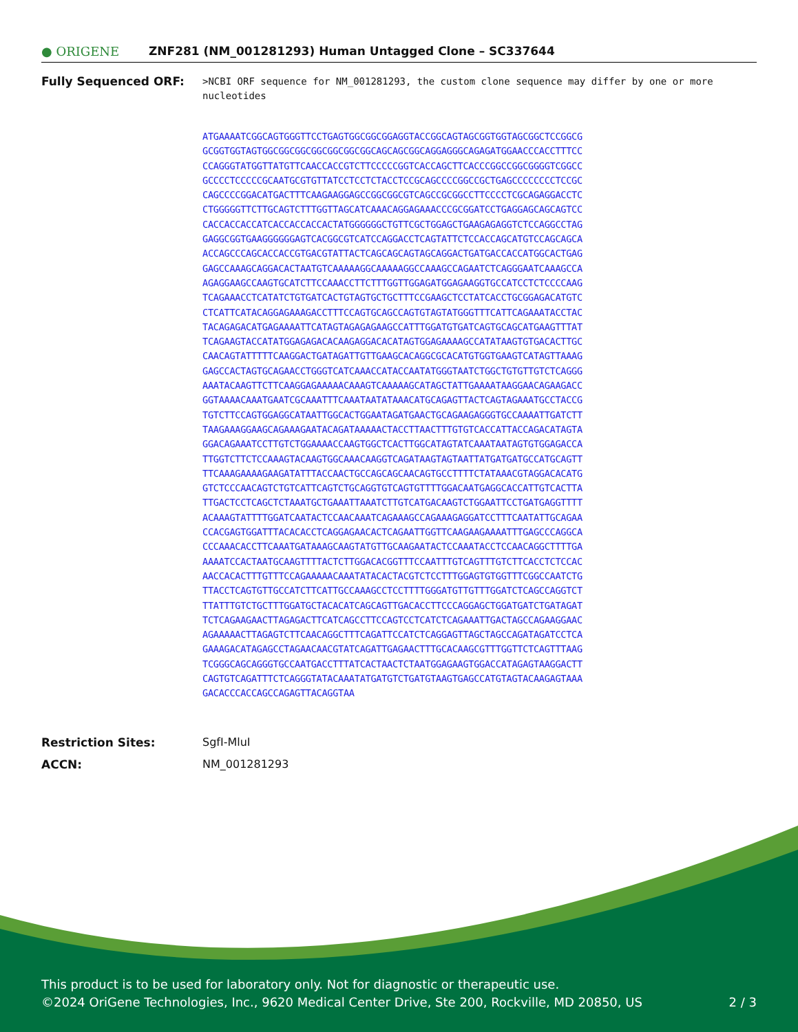● ORIGENE
ZNF281 (NM_001281293) Human Untagged Clone – SC337644
Fully Sequenced ORF:
>NCBI ORF sequence for NM_001281293, the custom clone sequence may differ by one or more nucleotides
ATGAAAATCGGCAGTGGGTTCCTGAGTGGCGGCGGAGGTACCGGCAGTAGCGGTGGTAGCGGCTCCGGCG
GCGGTGGTAGTGGCGGCGGCGGCGGCGGCGGCAGCAGCGGCAGGAGGGCAGAGATGGAACCCACCTTTCC
CCAGGGTATGGTTATGTTCAACCACCGTCTTCCCCCGGTCACCAGCTTCACCCGGCCGGCGGGGTCGGCC
GCCCCTCCCCCGCAATGCGTGTTATCCTCCTCTACCTCCGCAGCCCCGGCCGCTGAGCCCCCCCCTCCGC
CAGCCCCGGACATGACTTTCAAGAAGGAGCCGGCGGCGTCAGCCGCGGCCTTCCCCTCGCAGAGGACCTC
CTGGGGGTTCTTGCAGTCTTTGGTTAGCATCAAACAGGAGAAACCCGCGGATCCTGAGGAGCAGCAGTCC
CACCACCACCATCACCACCACCACTATGGGGGGCTGTTCGCTGGAGCTGAAGAGAGGTCTCCAGGCCTAG
GAGGCGGTGAAGGGGGGAGTCACGGCGTCATCCAGGACCTCAGTATTCTCCACCAGCATGTCCAGCAGCA
ACCAGCCCAGCACCACCGTGACGTATTACTCAGCAGCAGTAGCAGGACTGATGACCACCATGGCACTGAG
GAGCCAAAGCAGGACACTAATGTCAAAAAGGCAAAAAGGCCAAAGCCAGAATCTCAGGGAATCAAAGCCA
AGAGGAAGCCAAGTGCATCTTCCAAACCTTCTTTGGTTGGAGATGGAGAAGGTGCCATCCTCTCCCCAAG
TCAGAAACCTCATATCTGTGATCACTGTAGTGCTGCTTTCCGAAGCTCCTATCACCTGCGGAGACATGTC
CTCATTCATACAGGAGAAAGACCTTTCCAGTGCAGCCAGTGTAGTATGGGTTTCATTCAGAAATACCTAC
TACAGAGACATGAGAAAATTCATAGTAGAGAGAAGCCATTTGGATGTGATCAGTGCAGCATGAAGTTTAT
TCAGAAGTACCATATGGAGAGACACAAGAGGACACATAGTGGAGAAAAGCCATATAAGTGTGACACTTGC
CAACAGTATTTTTCAAGGACTGATAGATTGTTGAAGCACAGGCGCACATGTGGTGAAGTCATAGTTAAAG
GAGCCACTAGTGCAGAACCTGGGTCATCAAACCATACCAATATGGGTAATCTGGCTGTGTTGTCTCAGGG
AAATACAAGTTCTTCAAGGAGAAAAACAAAGTCAAAAAGCATAGCTATTGAAAATAAGGAACAGAAGACC
GGTAAAACAAATGAATCGCAAATTTCAAATAATATAAACATGCAGAGTTACTCAGTAGAAATGCCTACCG
TGTCTTCCAGTGGAGGCATAATTGGCACTGGAATAGATGAACTGCAGAAGAGGGTGCCAAAATTGATCTT
TAAGAAAGGAAGCAGAAAGAATACAGATAAAAACTACCTTAACTTTGTGTCACCATTACCAGACATAGTA
GGACAGAAATCCTTGTCTGGAAAACCAAGTGGCTCACTTGGCATAGTATCAAATAATAGTGTGGAGACCA
TTGGTCTTCTCCAAAGTACAAGTGGCAAACAAGGTCAGATAAGTAGTAATTATGATGATGCCATGCAGTT
TTCAAAGAAAAGAAGATATTTACCAACTGCCAGCAGCAACAGTGCCTTTTCTATAAACGTAGGACACATG
GTCTCCCAACAGTCTGTCATTCAGTCTGCAGGTGTCAGTGTTTTGGACAATGAGGCACCATTGTCACTTA
TTGACTCCTCAGCTCTAAATGCTGAAATTAAATCTTGTCATGACAAGTCTGGAATTCCTGATGAGGTTTT
ACAAAGTATTTTGGATCAATACTCCAACAAATCAGAAAGCCAGAAAGAGGATCCTTTCAATATTGCAGAA
CCACGAGTGGATTTACACACCTCAGGAGAACACTCAGAATTGGTTCAAGAAGAAAATTTGAGCCCAGGCA
CCCAAACACCTTCAAATGATAAAGCAAGTATGTTGCAAGAATACTCCAAATACCTCCAACAGGCTTTTGA
AAAATCCACTAATGCAAGTTTTACTCTTGGACACGGTTTCCAATTTGTCAGTTTGTCTTCACCTCTCCAC
AACCACACTTTGTTTCCAGAAAAACAAATATACACTACGTCTCCTTTGGAGTGTGGTTTCGGCCAATCTG
TTACCTCAGTGTTGCCATCTTCATTGCCAAAGCCTCCTTTTGGGATGTTGTTTGGATCTCAGCCAGGTCT
TTATTTGTCTGCTTTGGATGCTACACATCAGCAGTTGACACCTTCCCAGGAGCTGGATGATCTGATAGAT
TCTCAGAAGAACTTAGAGACTTCATCAGCCTTCCAGTCCTCATCTCAGAAATTGACTAGCCAGAAGGAAC
AGAAAAACTTAGAGTCTTCAACAGGCTTTCAGATTCCATCTCAGGAGTTAGCTAGCCAGATAGATCCTCA
GAAAGACATAGAGCCTAGAACAACGTATCAGATTGAGAACTTTGCACAAGCGTTTGGTTCTCAGTTTAAG
TCGGGCAGCAGGGTGCCAATGACCTTTATCACTAACTCTAATGGAGAAGTGGACCATAGAGTAAGGACTT
CAGTGTCAGATTTCTCAGGGTATACAAATATGATGTCTGATGTAAGTGAGCCATGTAGTACAAGAGTAAA
GACACCCACCAGCCAGAGTTACAGGTAA
Restriction Sites: SgfI-MluI
ACCN: NM_001281293
This product is to be used for laboratory only. Not for diagnostic or therapeutic use.
©2024 OriGene Technologies, Inc., 9620 Medical Center Drive, Ste 200, Rockville, MD 20850, US 2 / 3